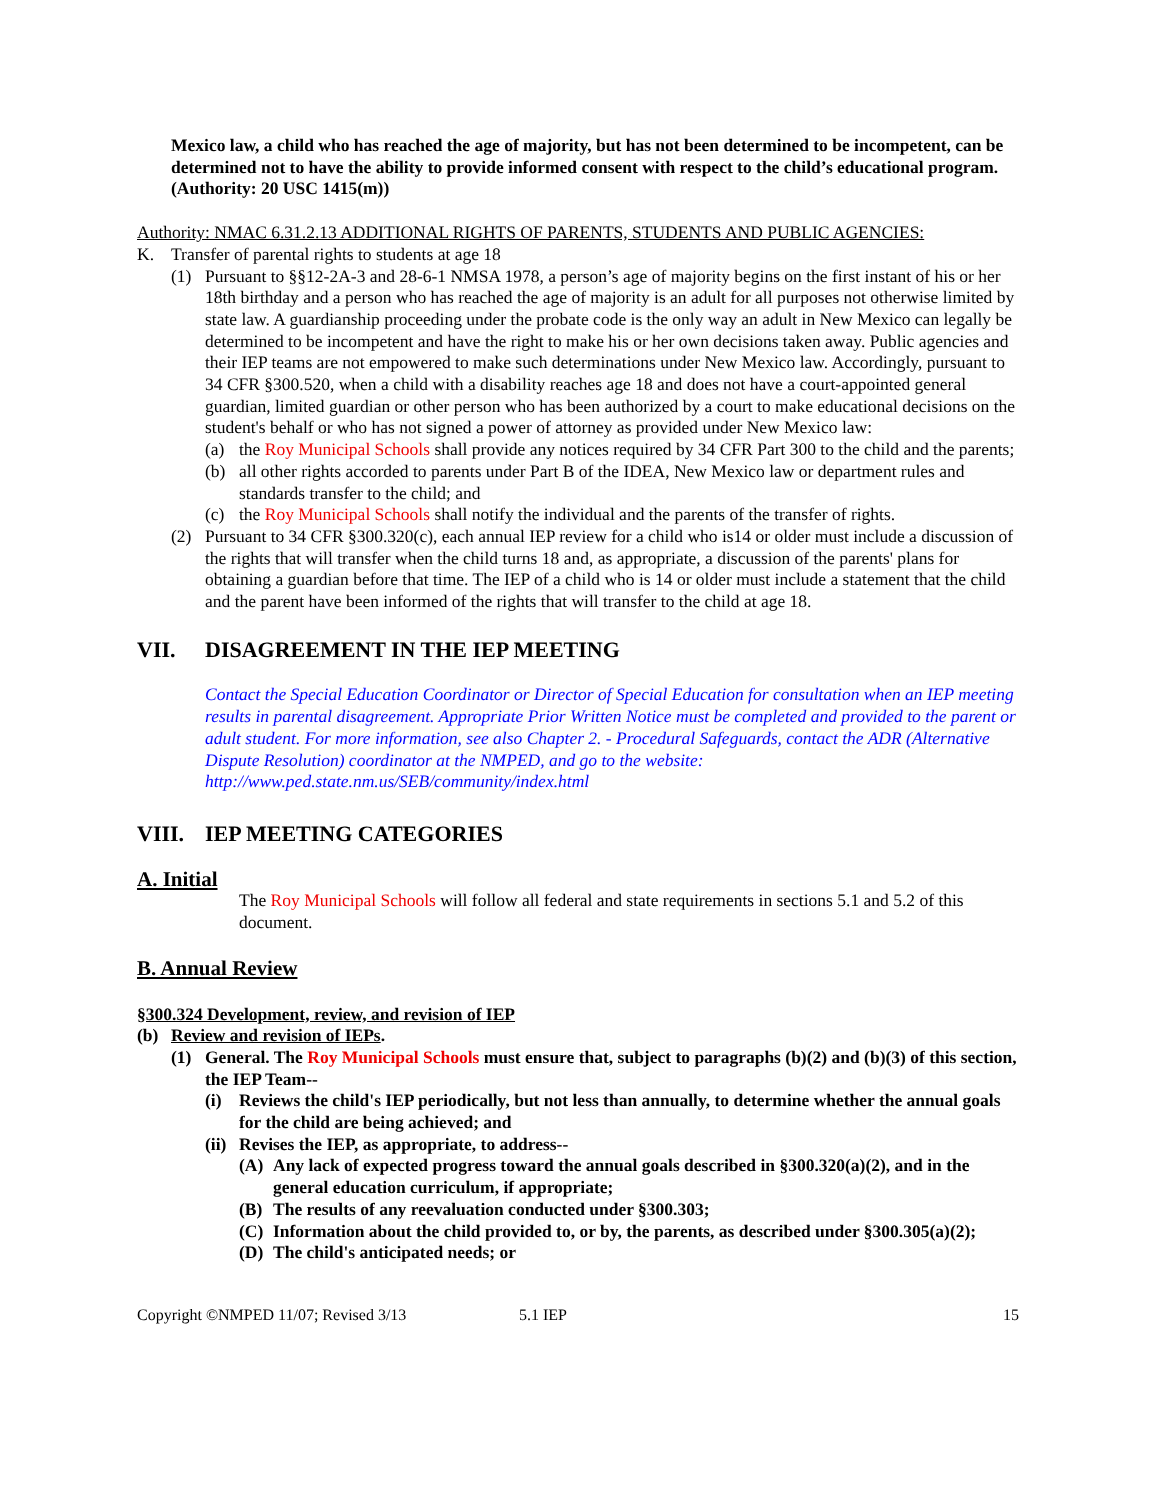Mexico law, a child who has reached the age of majority, but has not been determined to be incompetent, can be determined not to have the ability to provide informed consent with respect to the child’s educational program. (Authority: 20 USC 1415(m))
Authority: NMAC 6.31.2.13 ADDITIONAL RIGHTS OF PARENTS, STUDENTS AND PUBLIC AGENCIES:
K. Transfer of parental rights to students at age 18
(1) Pursuant to §§12-2A-3 and 28-6-1 NMSA 1978, a person’s age of majority begins on the first instant of his or her 18th birthday and a person who has reached the age of majority is an adult for all purposes not otherwise limited by state law. A guardianship proceeding under the probate code is the only way an adult in New Mexico can legally be determined to be incompetent and have the right to make his or her own decisions taken away. Public agencies and their IEP teams are not empowered to make such determinations under New Mexico law. Accordingly, pursuant to 34 CFR §300.520, when a child with a disability reaches age 18 and does not have a court-appointed general guardian, limited guardian or other person who has been authorized by a court to make educational decisions on the student's behalf or who has not signed a power of attorney as provided under New Mexico law:
(a) the Roy Municipal Schools shall provide any notices required by 34 CFR Part 300 to the child and the parents;
(b) all other rights accorded to parents under Part B of the IDEA, New Mexico law or department rules and standards transfer to the child; and
(c) the Roy Municipal Schools shall notify the individual and the parents of the transfer of rights.
(2) Pursuant to 34 CFR §300.320(c), each annual IEP review for a child who is14 or older must include a discussion of the rights that will transfer when the child turns 18 and, as appropriate, a discussion of the parents' plans for obtaining a guardian before that time. The IEP of a child who is 14 or older must include a statement that the child and the parent have been informed of the rights that will transfer to the child at age 18.
VII. DISAGREEMENT IN THE IEP MEETING
Contact the Special Education Coordinator or Director of Special Education for consultation when an IEP meeting results in parental disagreement. Appropriate Prior Written Notice must be completed and provided to the parent or adult student. For more information, see also Chapter 2. - Procedural Safeguards, contact the ADR (Alternative Dispute Resolution) coordinator at the NMPED, and go to the website: http://www.ped.state.nm.us/SEB/community/index.html
VIII. IEP MEETING CATEGORIES
A. Initial
The Roy Municipal Schools will follow all federal and state requirements in sections 5.1 and 5.2 of this document.
B. Annual Review
§300.324 Development, review, and revision of IEP
(b) Review and revision of IEPs.
(1) General. The Roy Municipal Schools must ensure that, subject to paragraphs (b)(2) and (b)(3) of this section, the IEP Team--
(i) Reviews the child's IEP periodically, but not less than annually, to determine whether the annual goals for the child are being achieved; and
(ii) Revises the IEP, as appropriate, to address--
(A) Any lack of expected progress toward the annual goals described in §300.320(a)(2), and in the general education curriculum, if appropriate;
(B) The results of any reevaluation conducted under §300.303;
(C) Information about the child provided to, or by, the parents, as described under §300.305(a)(2);
(D) The child's anticipated needs; or
Copyright ©NMPED 11/07; Revised 3/13 5.1 IEP 15